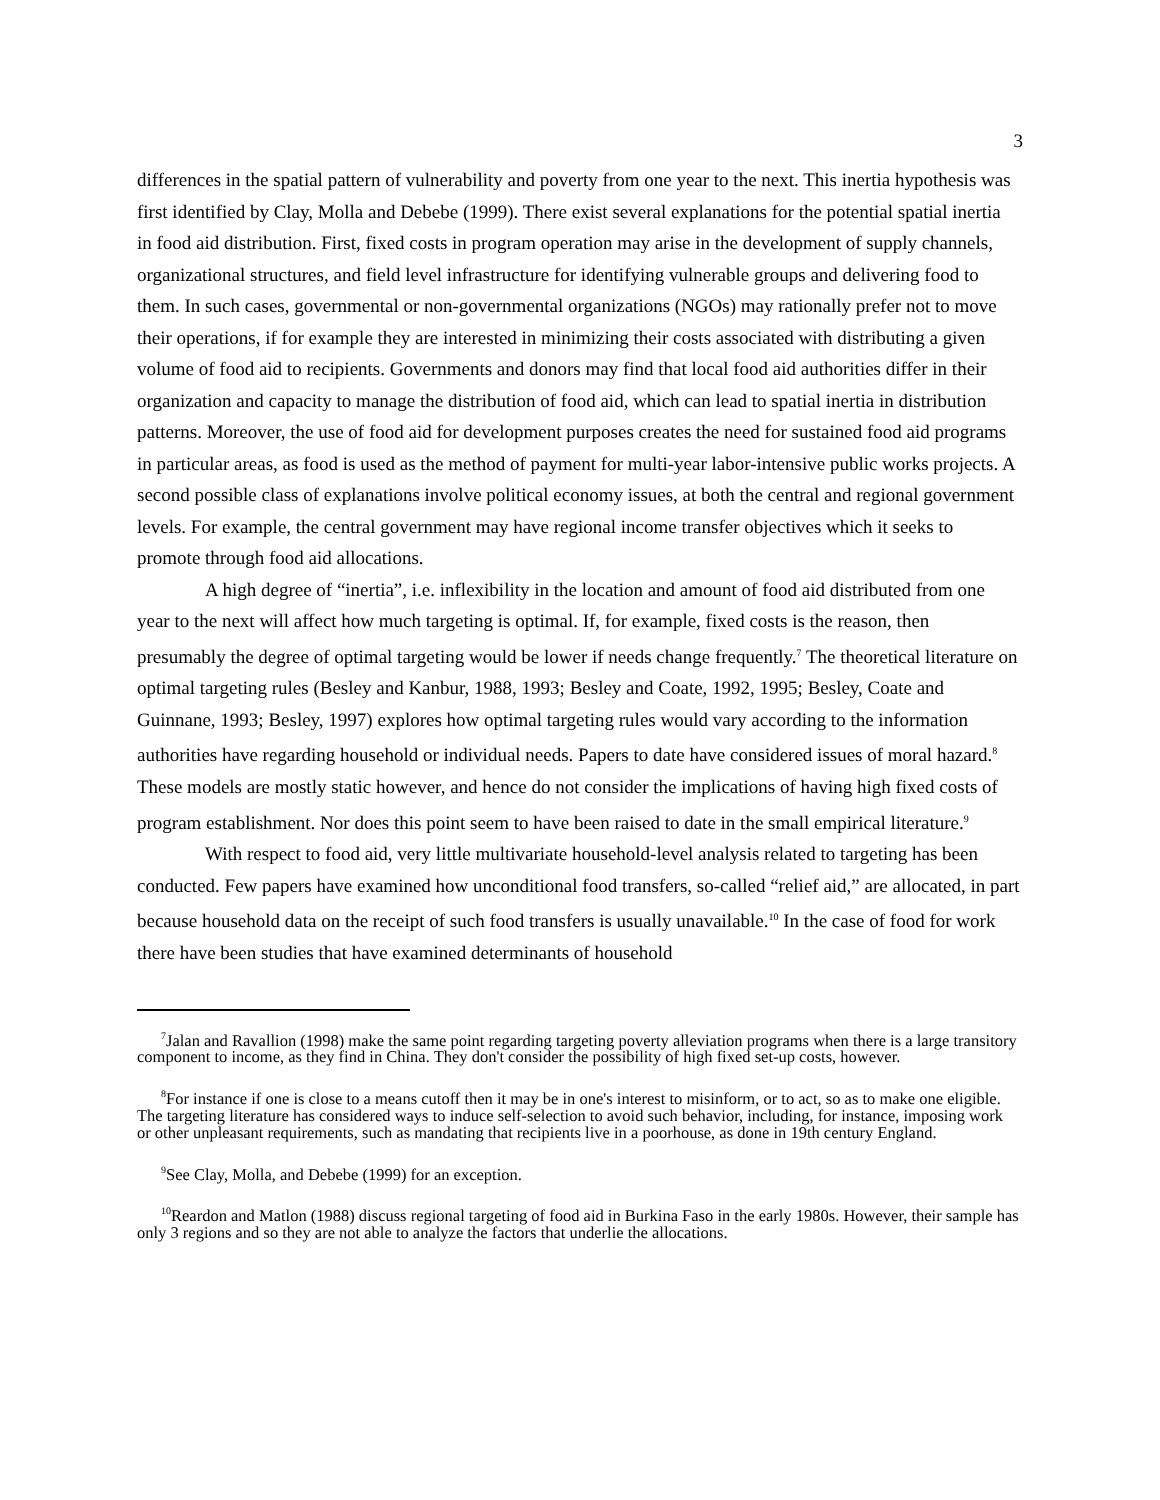3
differences in the spatial pattern of vulnerability and poverty from one year to the next. This inertia hypothesis was first identified by Clay, Molla and Debebe (1999). There exist several explanations for the potential spatial inertia in food aid distribution. First, fixed costs in program operation may arise in the development of supply channels, organizational structures, and field level infrastructure for identifying vulnerable groups and delivering food to them. In such cases, governmental or non-governmental organizations (NGOs) may rationally prefer not to move their operations, if for example they are interested in minimizing their costs associated with distributing a given volume of food aid to recipients. Governments and donors may find that local food aid authorities differ in their organization and capacity to manage the distribution of food aid, which can lead to spatial inertia in distribution patterns. Moreover, the use of food aid for development purposes creates the need for sustained food aid programs in particular areas, as food is used as the method of payment for multi-year labor-intensive public works projects. A second possible class of explanations involve political economy issues, at both the central and regional government levels. For example, the central government may have regional income transfer objectives which it seeks to promote through food aid allocations.
A high degree of “inertia”, i.e. inflexibility in the location and amount of food aid distributed from one year to the next will affect how much targeting is optimal. If, for example, fixed costs is the reason, then presumably the degree of optimal targeting would be lower if needs change frequently.<sup>7</sup> The theoretical literature on optimal targeting rules (Besley and Kanbur, 1988, 1993; Besley and Coate, 1992, 1995; Besley, Coate and Guinnane, 1993; Besley, 1997) explores how optimal targeting rules would vary according to the information authorities have regarding household or individual needs. Papers to date have considered issues of moral hazard.<sup>8</sup> These models are mostly static however, and hence do not consider the implications of having high fixed costs of program establishment. Nor does this point seem to have been raised to date in the small empirical literature.<sup>9</sup>
With respect to food aid, very little multivariate household-level analysis related to targeting has been conducted. Few papers have examined how unconditional food transfers, so-called “relief aid,” are allocated, in part because household data on the receipt of such food transfers is usually unavailable.<sup>10</sup> In the case of food for work there have been studies that have examined determinants of household
<sup>7</sup> Jalan and Ravallion (1998) make the same point regarding targeting poverty alleviation programs when there is a large transitory component to income, as they find in China. They don't consider the possibility of high fixed set-up costs, however.
<sup>8</sup> For instance if one is close to a means cutoff then it may be in one's interest to misinform, or to act, so as to make one eligible. The targeting literature has considered ways to induce self-selection to avoid such behavior, including, for instance, imposing work or other unpleasant requirements, such as mandating that recipients live in a poorhouse, as done in 19th century England.
<sup>9</sup> See Clay, Molla, and Debebe (1999) for an exception.
<sup>10</sup> Reardon and Matlon (1988) discuss regional targeting of food aid in Burkina Faso in the early 1980s. However, their sample has only 3 regions and so they are not able to analyze the factors that underlie the allocations.